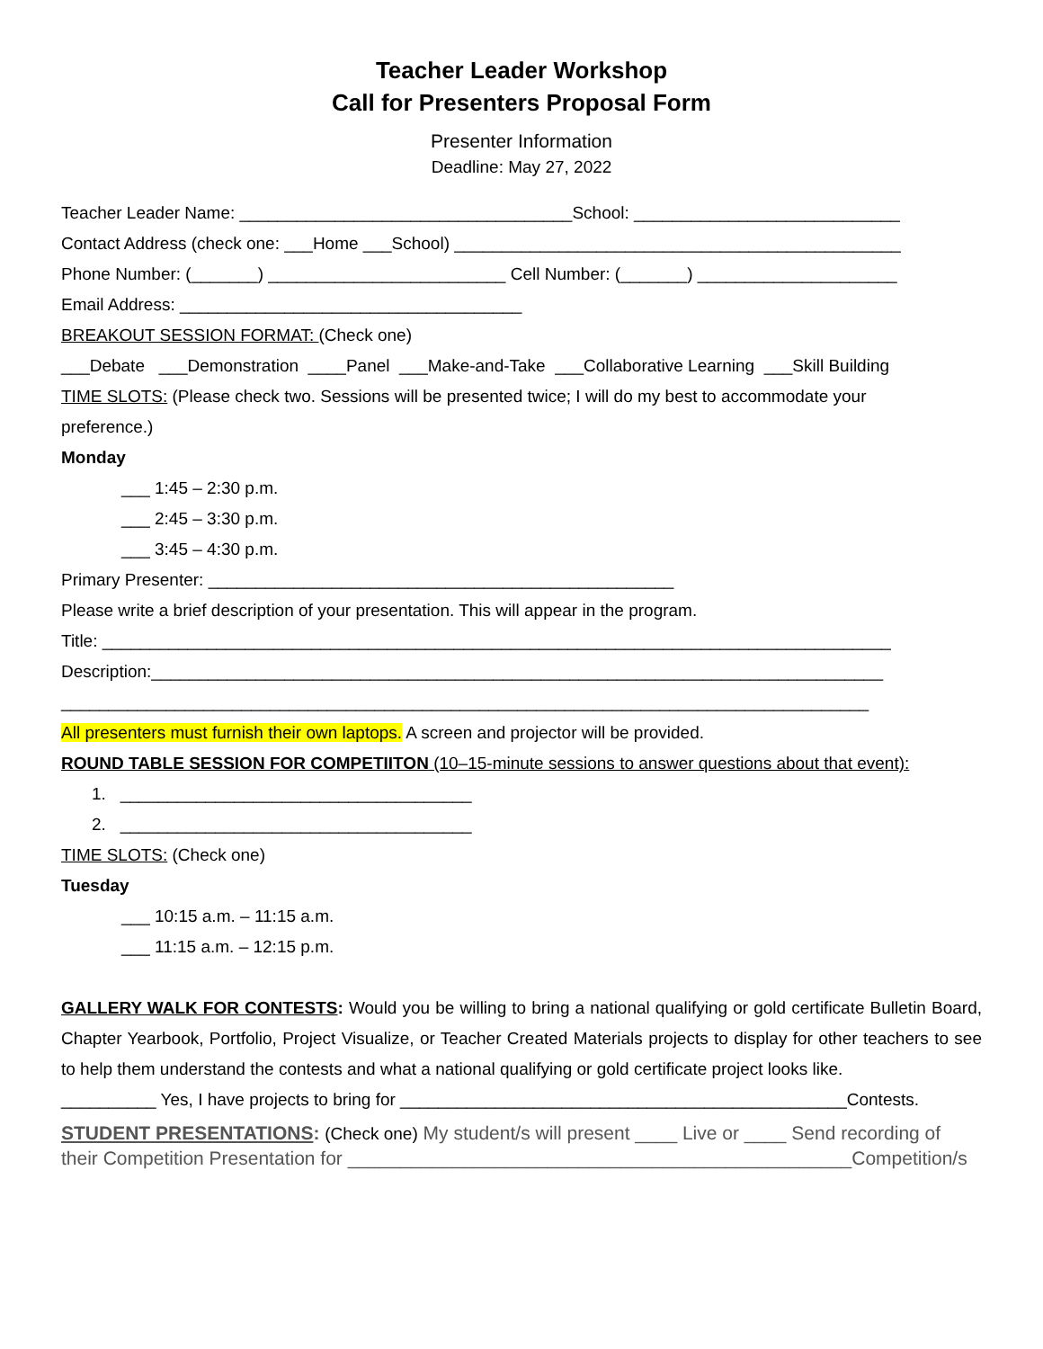Teacher Leader Workshop
Call for Presenters Proposal Form
Presenter Information
Deadline: May 27, 2022
Teacher Leader Name: ___________________________________School: ____________________________
Contact Address (check one: ___Home ___School) _______________________________________________
Phone Number: (_______) _________________________ Cell Number: (_______) _____________________
Email Address: ____________________________________
BREAKOUT SESSION FORMAT: (Check one)
___Debate ___Demonstration ____Panel ___Make-and-Take ___Collaborative Learning ___Skill Building
TIME SLOTS: (Please check two. Sessions will be presented twice; I will do my best to accommodate your
preference.)
Monday
___ 1:45 – 2:30 p.m.
___ 2:45 – 3:30 p.m.
___ 3:45 – 4:30 p.m.
Primary Presenter: _________________________________________________
Please write a brief description of your presentation. This will appear in the program.
Title: ___________________________________________________________________________________
Description:_____________________________________________________________________________
_____________________________________________________________________________________
All presenters must furnish their own laptops. A screen and projector will be provided.
ROUND TABLE SESSION FOR COMPETIITON (10–15-minute sessions to answer questions about that event):
1. _____________________________________
2. _____________________________________
TIME SLOTS: (Check one)
Tuesday
___ 10:15 a.m. – 11:15 a.m.
___ 11:15 a.m. – 12:15 p.m.
GALLERY WALK FOR CONTESTS: Would you be willing to bring a national qualifying or gold certificate Bulletin Board, Chapter Yearbook, Portfolio, Project Visualize, or Teacher Created Materials projects to display for other teachers to see to help them understand the contests and what a national qualifying or gold certificate project looks like.
__________ Yes, I have projects to bring for _______________________________________________Contests.
STUDENT PRESENTATIONS: (Check one) My student/s will present ____ Live or ____ Send recording of their Competition Presentation for ________________________________________________Competition/s